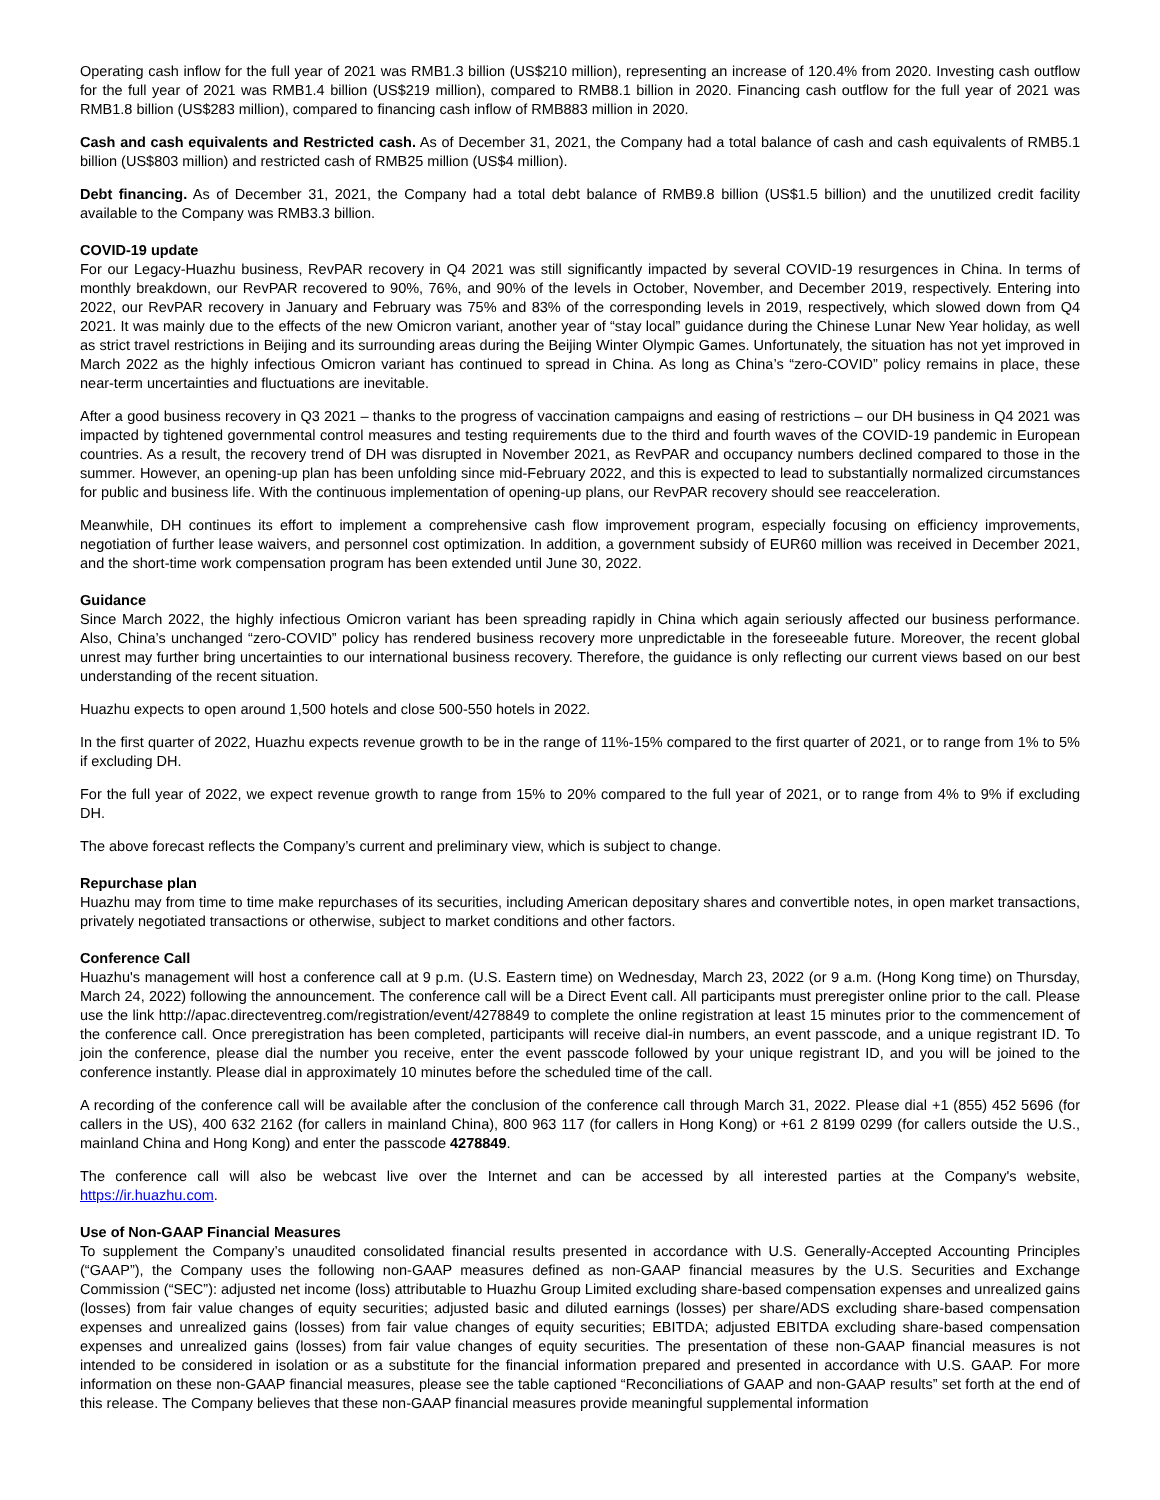Operating cash inflow for the full year of 2021 was RMB1.3 billion (US$210 million), representing an increase of 120.4% from 2020. Investing cash outflow for the full year of 2021 was RMB1.4 billion (US$219 million), compared to RMB8.1 billion in 2020. Financing cash outflow for the full year of 2021 was RMB1.8 billion (US$283 million), compared to financing cash inflow of RMB883 million in 2020.
Cash and cash equivalents and Restricted cash. As of December 31, 2021, the Company had a total balance of cash and cash equivalents of RMB5.1 billion (US$803 million) and restricted cash of RMB25 million (US$4 million).
Debt financing. As of December 31, 2021, the Company had a total debt balance of RMB9.8 billion (US$1.5 billion) and the unutilized credit facility available to the Company was RMB3.3 billion.
COVID-19 update
For our Legacy-Huazhu business, RevPAR recovery in Q4 2021 was still significantly impacted by several COVID-19 resurgences in China. In terms of monthly breakdown, our RevPAR recovered to 90%, 76%, and 90% of the levels in October, November, and December 2019, respectively. Entering into 2022, our RevPAR recovery in January and February was 75% and 83% of the corresponding levels in 2019, respectively, which slowed down from Q4 2021. It was mainly due to the effects of the new Omicron variant, another year of “stay local” guidance during the Chinese Lunar New Year holiday, as well as strict travel restrictions in Beijing and its surrounding areas during the Beijing Winter Olympic Games. Unfortunately, the situation has not yet improved in March 2022 as the highly infectious Omicron variant has continued to spread in China. As long as China’s “zero-COVID” policy remains in place, these near-term uncertainties and fluctuations are inevitable.
After a good business recovery in Q3 2021 – thanks to the progress of vaccination campaigns and easing of restrictions – our DH business in Q4 2021 was impacted by tightened governmental control measures and testing requirements due to the third and fourth waves of the COVID-19 pandemic in European countries. As a result, the recovery trend of DH was disrupted in November 2021, as RevPAR and occupancy numbers declined compared to those in the summer. However, an opening-up plan has been unfolding since mid-February 2022, and this is expected to lead to substantially normalized circumstances for public and business life. With the continuous implementation of opening-up plans, our RevPAR recovery should see reacceleration.
Meanwhile, DH continues its effort to implement a comprehensive cash flow improvement program, especially focusing on efficiency improvements, negotiation of further lease waivers, and personnel cost optimization. In addition, a government subsidy of EUR60 million was received in December 2021, and the short-time work compensation program has been extended until June 30, 2022.
Guidance
Since March 2022, the highly infectious Omicron variant has been spreading rapidly in China which again seriously affected our business performance. Also, China’s unchanged “zero-COVID” policy has rendered business recovery more unpredictable in the foreseeable future. Moreover, the recent global unrest may further bring uncertainties to our international business recovery. Therefore, the guidance is only reflecting our current views based on our best understanding of the recent situation.
Huazhu expects to open around 1,500 hotels and close 500-550 hotels in 2022.
In the first quarter of 2022, Huazhu expects revenue growth to be in the range of 11%-15% compared to the first quarter of 2021, or to range from 1% to 5% if excluding DH.
For the full year of 2022, we expect revenue growth to range from 15% to 20% compared to the full year of 2021, or to range from 4% to 9% if excluding DH.
The above forecast reflects the Company’s current and preliminary view, which is subject to change.
Repurchase plan
Huazhu may from time to time make repurchases of its securities, including American depositary shares and convertible notes, in open market transactions, privately negotiated transactions or otherwise, subject to market conditions and other factors.
Conference Call
Huazhu's management will host a conference call at 9 p.m. (U.S. Eastern time) on Wednesday, March 23, 2022 (or 9 a.m. (Hong Kong time) on Thursday, March 24, 2022) following the announcement. The conference call will be a Direct Event call. All participants must preregister online prior to the call. Please use the link http://apac.directeventreg.com/registration/event/4278849 to complete the online registration at least 15 minutes prior to the commencement of the conference call. Once preregistration has been completed, participants will receive dial-in numbers, an event passcode, and a unique registrant ID. To join the conference, please dial the number you receive, enter the event passcode followed by your unique registrant ID, and you will be joined to the conference instantly. Please dial in approximately 10 minutes before the scheduled time of the call.
A recording of the conference call will be available after the conclusion of the conference call through March 31, 2022. Please dial +1 (855) 452 5696 (for callers in the US), 400 632 2162 (for callers in mainland China), 800 963 117 (for callers in Hong Kong) or +61 2 8199 0299 (for callers outside the U.S., mainland China and Hong Kong) and enter the passcode 4278849.
The conference call will also be webcast live over the Internet and can be accessed by all interested parties at the Company's website, https://ir.huazhu.com.
Use of Non-GAAP Financial Measures
To supplement the Company’s unaudited consolidated financial results presented in accordance with U.S. Generally-Accepted Accounting Principles (“GAAP”), the Company uses the following non-GAAP measures defined as non-GAAP financial measures by the U.S. Securities and Exchange Commission (“SEC”): adjusted net income (loss) attributable to Huazhu Group Limited excluding share-based compensation expenses and unrealized gains (losses) from fair value changes of equity securities; adjusted basic and diluted earnings (losses) per share/ADS excluding share-based compensation expenses and unrealized gains (losses) from fair value changes of equity securities; EBITDA; adjusted EBITDA excluding share-based compensation expenses and unrealized gains (losses) from fair value changes of equity securities. The presentation of these non-GAAP financial measures is not intended to be considered in isolation or as a substitute for the financial information prepared and presented in accordance with U.S. GAAP. For more information on these non-GAAP financial measures, please see the table captioned “Reconciliations of GAAP and non-GAAP results” set forth at the end of this release. The Company believes that these non-GAAP financial measures provide meaningful supplemental information